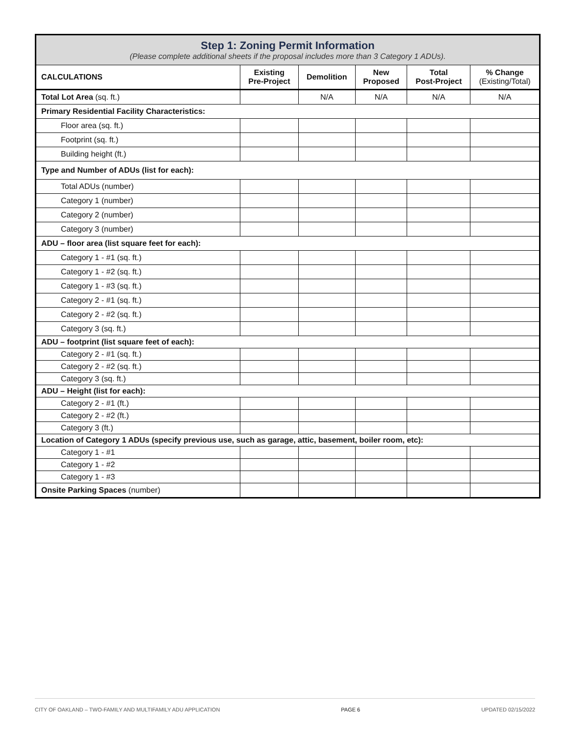| Step 1: Zoning Permit Information (Please complete additional sheets if the proposal includes more than 3 Category 1 ADUs). | | | | | |
| CALCULATIONS | Existing Pre-Project | Demolition | New Proposed | Total Post-Project | % Change (Existing/Total) |
| Total Lot Area (sq. ft.) | | N/A | N/A | N/A | N/A |
| Primary Residential Facility Characteristics: | | | | | |
| Floor area (sq. ft.) | | | | | |
| Footprint (sq. ft.) | | | | | |
| Building height (ft.) | | | | | |
| Type and Number of ADUs (list for each): | | | | | |
| Total ADUs (number) | | | | | |
| Category 1 (number) | | | | | |
| Category 2 (number) | | | | | |
| Category 3 (number) | | | | | |
| ADU – floor area (list square feet for each): | | | | | |
| Category 1 - #1 (sq. ft.) | | | | | |
| Category 1 - #2 (sq. ft.) | | | | | |
| Category 1 - #3 (sq. ft.) | | | | | |
| Category 2 - #1 (sq. ft.) | | | | | |
| Category 2 - #2 (sq. ft.) | | | | | |
| Category 3 (sq. ft.) | | | | | |
| ADU – footprint (list square feet of each): | | | | | |
| Category 2 - #1 (sq. ft.) | | | | | |
| Category 2 - #2 (sq. ft.) | | | | | |
| Category 3 (sq. ft.) | | | | | |
| ADU – Height (list for each): | | | | | |
| Category 2 - #1 (ft.) | | | | | |
| Category 2 - #2 (ft.) | | | | | |
| Category 3 (ft.) | | | | | |
| Location of Category 1 ADUs (specify previous use, such as garage, attic, basement, boiler room, etc): | | | | | |
| Category 1 - #1 | | | | | |
| Category 1 - #2 | | | | | |
| Category 1 - #3 | | | | | |
| Onsite Parking Spaces (number) | | | | | |
CITY OF OAKLAND – TWO-FAMILY AND MULTIFAMILY ADU APPLICATION PAGE 6 UPDATED 02/15/2022